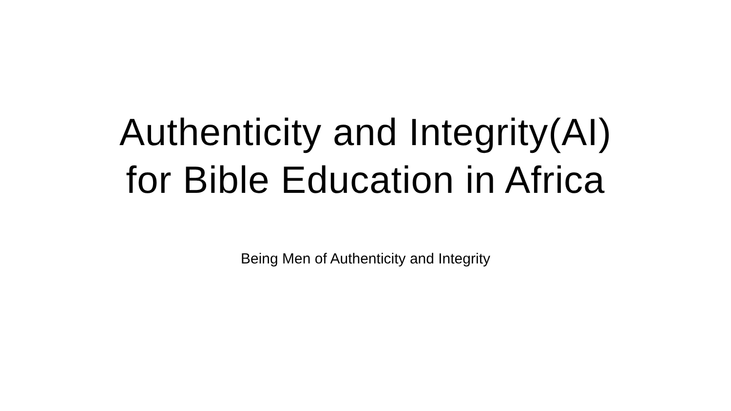Authenticity and Integrity(AI)
for Bible Education in Africa
Being Men of Authenticity and Integrity